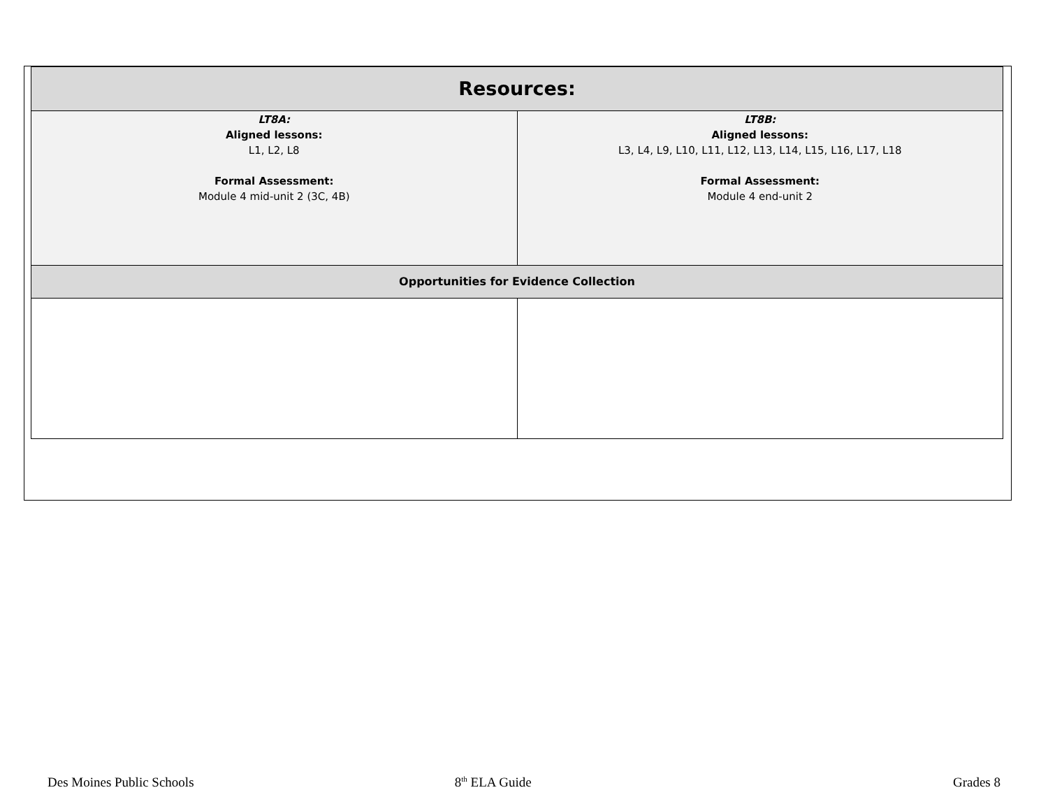| Resources: | |
| --- | --- |
| LT8A: Aligned lessons: L1, L2, L8 Formal Assessment: Module 4 mid-unit 2 (3C, 4B) | LT8B: Aligned lessons: L3, L4, L9, L10, L11, L12, L13, L14, L15, L16, L17, L18 Formal Assessment: Module 4 end-unit 2 |
| Opportunities for Evidence Collection | |
Des Moines Public Schools 8<sup>th</sup> ELA Guide Grades 8